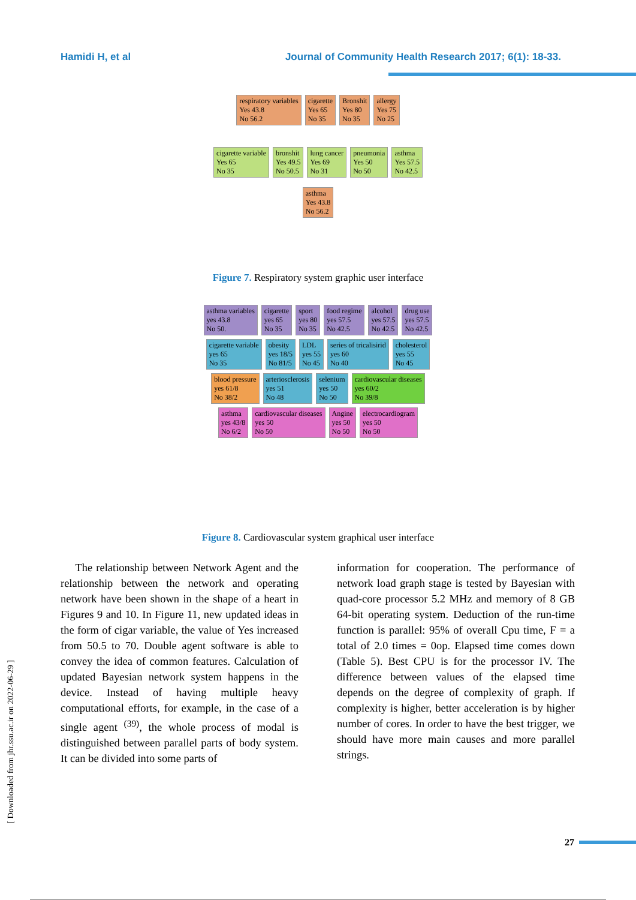Hamidi H, et al Journal of Community Health Research 2017; 6(1): 18-33.
respiratory variables
Yes 43.8
No 56.2 cigarette
Yes 65
No 35 Bronshit
Yes 80
No 35 allergy
Yes 75
No 25
cigarette variable
Yes 65
No 35 bronshit
Yes 49.5
No 50.5 lung cancer
Yes 69
No 31 pneumonia
Yes 50
No 50 asthma
Yes 57.5
No 42.5
asthma
Yes 43.8
No 56.2
Figure 7. Respiratory system graphic user interface
asthma variables
yes 43.8
No 50. cigarette
yes 65
No 35 sport
yes 80
No 35 food regime
yes 57.5
No 42.5 alcohol
yes 57.5
No 42.5 drug use
yes 57.5
No 42.5
cigarette variable
yes 65
No 35 obesity
yes 18/5
No 81/5 LDL
yes 55
No 45 series of tricalisirid
yes 60
No 40 cholesterol
yes 55
No 45
blood pressure
yes 61/8
No 38/2 arteriosclerosis
yes 51
No 48 selenium
yes 50
No 50 cardiovascular diseases
yes 60/2
No 39/8
asthma
yes 43/8
No 6/2 cardiovascular diseases
yes 50
No 50 Angine
yes 50
No 50 electrocardiogram
yes 50
No 50
Figure 8. Cardiovascular system graphical user interface
The relationship between Network Agent and the relationship between the network and operating network have been shown in the shape of a heart in Figures 9 and 10. In Figure 11, new updated ideas in the form of cigar variable, the value of Yes increased from 50.5 to 70. Double agent software is able to convey the idea of common features. Calculation of updated Bayesian network system happens in the device. Instead of having multiple heavy computational efforts, for example, in the case of a single agent <sup>(39)</sup>, the whole process of modal is distinguished between parallel parts of body system. It can be divided into some parts of
information for cooperation. The performance of network load graph stage is tested by Bayesian with quad-core processor 5.2 MHz and memory of 8 GB 64-bit operating system. Deduction of the run-time function is parallel: 95% of overall Cpu time, F = a total of 2.0 times = 0op. Elapsed time comes down (Table 5). Best CPU is for the processor IV. The difference between values of the elapsed time depends on the degree of complexity of graph. If complexity is higher, better acceleration is by higher number of cores. In order to have the best trigger, we should have more main causes and more parallel strings.
[ Downloaded from jhr.ssu.ac.ir on 2022-06-29 ]
27